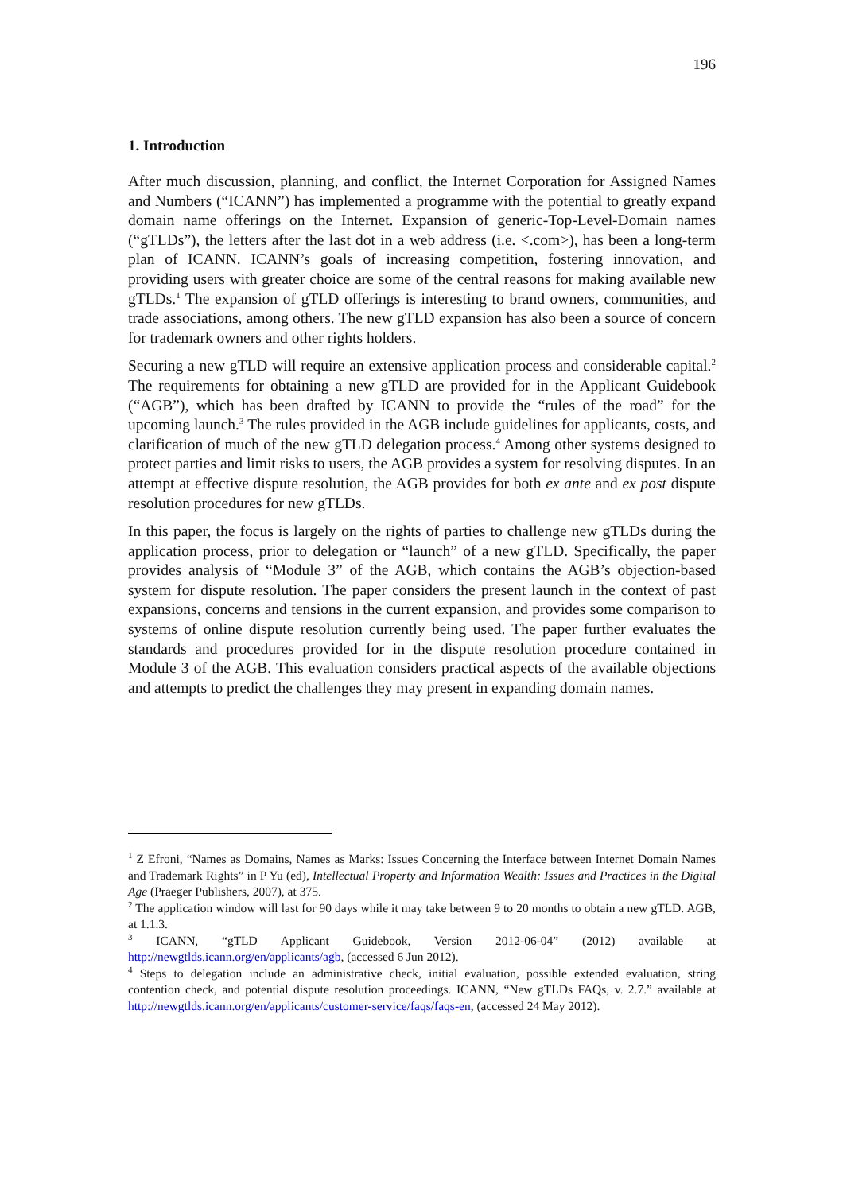196
1. Introduction
After much discussion, planning, and conflict, the Internet Corporation for Assigned Names and Numbers (“ICANN”) has implemented a programme with the potential to greatly expand domain name offerings on the Internet. Expansion of generic-Top-Level-Domain names (“gTLDs”), the letters after the last dot in a web address (i.e. <.com>), has been a long-term plan of ICANN. ICANN’s goals of increasing competition, fostering innovation, and providing users with greater choice are some of the central reasons for making available new gTLDs.<sup>1</sup> The expansion of gTLD offerings is interesting to brand owners, communities, and trade associations, among others. The new gTLD expansion has also been a source of concern for trademark owners and other rights holders.
Securing a new gTLD will require an extensive application process and considerable capital.<sup>2</sup> The requirements for obtaining a new gTLD are provided for in the Applicant Guidebook (“AGB”), which has been drafted by ICANN to provide the “rules of the road” for the upcoming launch.<sup>3</sup> The rules provided in the AGB include guidelines for applicants, costs, and clarification of much of the new gTLD delegation process.<sup>4</sup> Among other systems designed to protect parties and limit risks to users, the AGB provides a system for resolving disputes. In an attempt at effective dispute resolution, the AGB provides for both ex ante and ex post dispute resolution procedures for new gTLDs.
In this paper, the focus is largely on the rights of parties to challenge new gTLDs during the application process, prior to delegation or “launch” of a new gTLD. Specifically, the paper provides analysis of “Module 3” of the AGB, which contains the AGB’s objection-based system for dispute resolution. The paper considers the present launch in the context of past expansions, concerns and tensions in the current expansion, and provides some comparison to systems of online dispute resolution currently being used. The paper further evaluates the standards and procedures provided for in the dispute resolution procedure contained in Module 3 of the AGB. This evaluation considers practical aspects of the available objections and attempts to predict the challenges they may present in expanding domain names.
<sup>1</sup> Z Efroni, “Names as Domains, Names as Marks: Issues Concerning the Interface between Internet Domain Names and Trademark Rights” in P Yu (ed), Intellectual Property and Information Wealth: Issues and Practices in the Digital Age (Praeger Publishers, 2007), at 375.
<sup>2</sup> The application window will last for 90 days while it may take between 9 to 20 months to obtain a new gTLD. AGB, at 1.1.3.
<sup>3</sup> ICANN, “gTLD Applicant Guidebook, Version 2012-06-04” (2012) available at http://newgtlds.icann.org/en/applicants/agb, (accessed 6 Jun 2012).
<sup>4</sup> Steps to delegation include an administrative check, initial evaluation, possible extended evaluation, string contention check, and potential dispute resolution proceedings. ICANN, “New gTLDs FAQs, v. 2.7.” available at http://newgtlds.icann.org/en/applicants/customer-service/faqs/faqs-en, (accessed 24 May 2012).